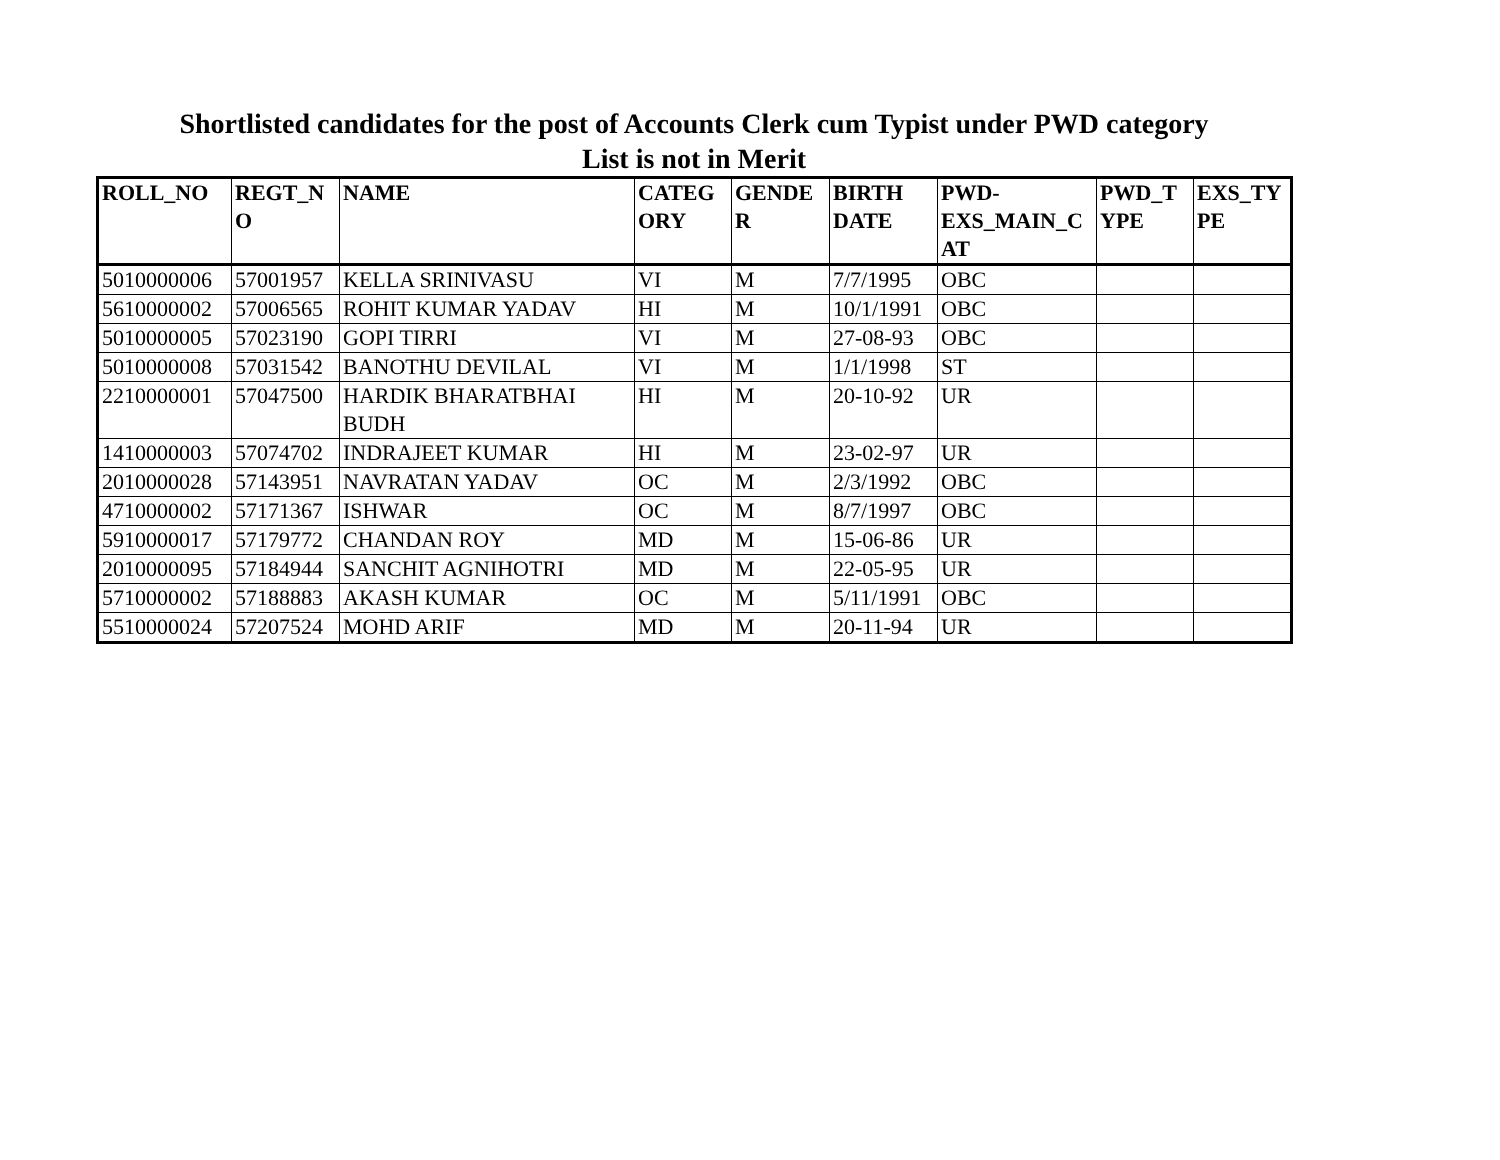Shortlisted candidates for the post of Accounts Clerk cum Typist under PWD category
List is not in Merit
| ROLL_NO | REGT_N O | NAME | CATEG ORY | GENDE R | BIRTH DATE | PWD- EXS_MAIN_C AT | PWD_T YPE | EXS_TY PE |
| --- | --- | --- | --- | --- | --- | --- | --- | --- |
| 5010000006 | 57001957 | KELLA SRINIVASU | VI | M | 7/7/1995 | OBC | | |
| 5610000002 | 57006565 | ROHIT KUMAR YADAV | HI | M | 10/1/1991 | OBC | | |
| 5010000005 | 57023190 | GOPI TIRRI | VI | M | 27-08-93 | OBC | | |
| 5010000008 | 57031542 | BANOTHU DEVILAL | VI | M | 1/1/1998 | ST | | |
| 2210000001 | 57047500 | HARDIK BHARATBHAI BUDH | HI | M | 20-10-92 | UR | | |
| 1410000003 | 57074702 | INDRAJEET KUMAR | HI | M | 23-02-97 | UR | | |
| 2010000028 | 57143951 | NAVRATAN YADAV | OC | M | 2/3/1992 | OBC | | |
| 4710000002 | 57171367 | ISHWAR | OC | M | 8/7/1997 | OBC | | |
| 5910000017 | 57179772 | CHANDAN ROY | MD | M | 15-06-86 | UR | | |
| 2010000095 | 57184944 | SANCHIT AGNIHOTRI | MD | M | 22-05-95 | UR | | |
| 5710000002 | 57188883 | AKASH KUMAR | OC | M | 5/11/1991 | OBC | | |
| 5510000024 | 57207524 | MOHD ARIF | MD | M | 20-11-94 | UR | | |